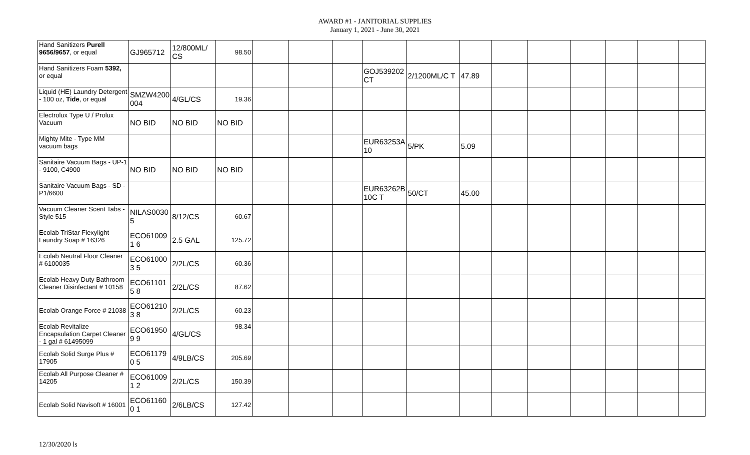AWARD #1 - JANITORIAL SUPPLIES
January 1, 2021 - June 30, 2021
| Hand Sanitizers Purell 9656/9657 , or equal | GJ965712 | 12/800ML/ CS | 98.50 | | | | | | | | | | | | |
| Hand Sanitizers Foam 5392, or equal | | | | | | | GOJ539202 CT | 2/1200ML/C T | 47.89 | | | | | | |
| Liquid (HE) Laundry Detergent - 100 oz, Tide , or equal | SMZW4200 004 | 4/GL/CS | 19.36 | | | | | | | | | | | | |
| Electrolux Type U / Prolux Vacuum | NO BID | NO BID | NO BID | | | | | | | | | | | | |
| Mighty Mite - Type MM vacuum bags | | | | | | | EUR63253A 10 | 5/PK | 5.09 | | | | | | |
| Sanitaire Vacuum Bags - UP-1 - 9100, C4900 | NO BID | NO BID | NO BID | | | | | | | | | | | | |
| Sanitaire Vacuum Bags - SD - P1/6600 | | | | | | | EUR63262B 10C T | 50/CT | 45.00 | | | | | | |
| Vacuum Cleaner Scent Tabs - Style 515 | NILAS0030 5 | 8/12/CS | 60.67 | | | | | | | | | | | | |
| Ecolab TriStar Flexylight Laundry Soap # 16326 | ECO61009 1 6 | 2.5 GAL | 125.72 | | | | | | | | | | | | |
| Ecolab Neutral Floor Cleaner # 6100035 | ECO61000 3 5 | 2/2L/CS | 60.36 | | | | | | | | | | | | |
| Ecolab Heavy Duty Bathroom Cleaner Disinfectant # 10158 | ECO61101 5 8 | 2/2L/CS | 87.62 | | | | | | | | | | | | |
| Ecolab Orange Force # 21038 | ECO61210 3 8 | 2/2L/CS | 60.23 | | | | | | | | | | | | |
| Ecolab Revitalize Encapsulation Carpet Cleaner - 1 gal # 61495099 | ECO61950 9 9 | 4/GL/CS | 98.34 | | | | | | | | | | | | |
| Ecolab Solid Surge Plus # 17905 | ECO61179 0 5 | 4/9LB/CS | 205.69 | | | | | | | | | | | | |
| Ecolab All Purpose Cleaner # 14205 | ECO61009 1 2 | 2/2L/CS | 150.39 | | | | | | | | | | | | |
| Ecolab Solid Navisoft # 16001 | ECO61160 0 1 | 2/6LB/CS | 127.42 | | | | | | | | | | | | |
12/30/2020 ls